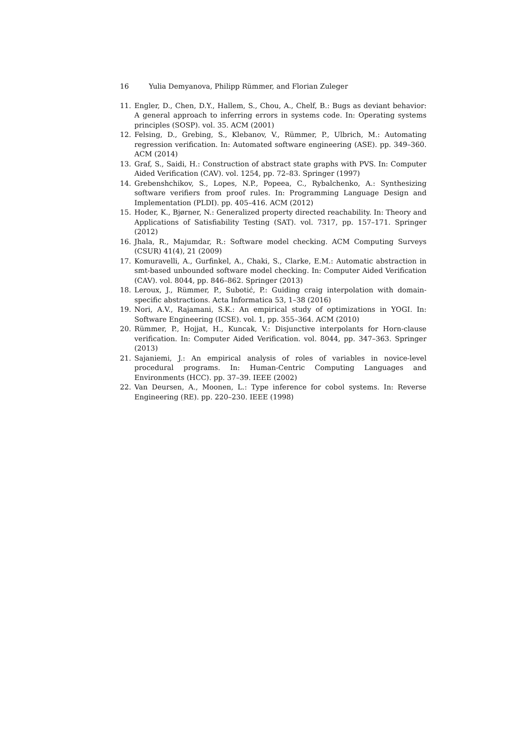16 Yulia Demyanova, Philipp Rümmer, and Florian Zuleger
11. Engler, D., Chen, D.Y., Hallem, S., Chou, A., Chelf, B.: Bugs as deviant behavior: A general approach to inferring errors in systems code. In: Operating systems principles (SOSP). vol. 35. ACM (2001)
12. Felsing, D., Grebing, S., Klebanov, V., Rümmer, P., Ulbrich, M.: Automating regression verification. In: Automated software engineering (ASE). pp. 349–360. ACM (2014)
13. Graf, S., Saidi, H.: Construction of abstract state graphs with PVS. In: Computer Aided Verification (CAV). vol. 1254, pp. 72–83. Springer (1997)
14. Grebenshchikov, S., Lopes, N.P., Popeea, C., Rybalchenko, A.: Synthesizing software verifiers from proof rules. In: Programming Language Design and Implementation (PLDI). pp. 405–416. ACM (2012)
15. Hoder, K., Bjørner, N.: Generalized property directed reachability. In: Theory and Applications of Satisfiability Testing (SAT). vol. 7317, pp. 157–171. Springer (2012)
16. Jhala, R., Majumdar, R.: Software model checking. ACM Computing Surveys (CSUR) 41(4), 21 (2009)
17. Komuravelli, A., Gurfinkel, A., Chaki, S., Clarke, E.M.: Automatic abstraction in smt-based unbounded software model checking. In: Computer Aided Verification (CAV). vol. 8044, pp. 846–862. Springer (2013)
18. Leroux, J., Rümmer, P., Subotić, P.: Guiding craig interpolation with domain-specific abstractions. Acta Informatica 53, 1–38 (2016)
19. Nori, A.V., Rajamani, S.K.: An empirical study of optimizations in YOGI. In: Software Engineering (ICSE). vol. 1, pp. 355–364. ACM (2010)
20. Rümmer, P., Hojjat, H., Kuncak, V.: Disjunctive interpolants for Horn-clause verification. In: Computer Aided Verification. vol. 8044, pp. 347–363. Springer (2013)
21. Sajaniemi, J.: An empirical analysis of roles of variables in novice-level procedural programs. In: Human-Centric Computing Languages and Environments (HCC). pp. 37–39. IEEE (2002)
22. Van Deursen, A., Moonen, L.: Type inference for cobol systems. In: Reverse Engineering (RE). pp. 220–230. IEEE (1998)